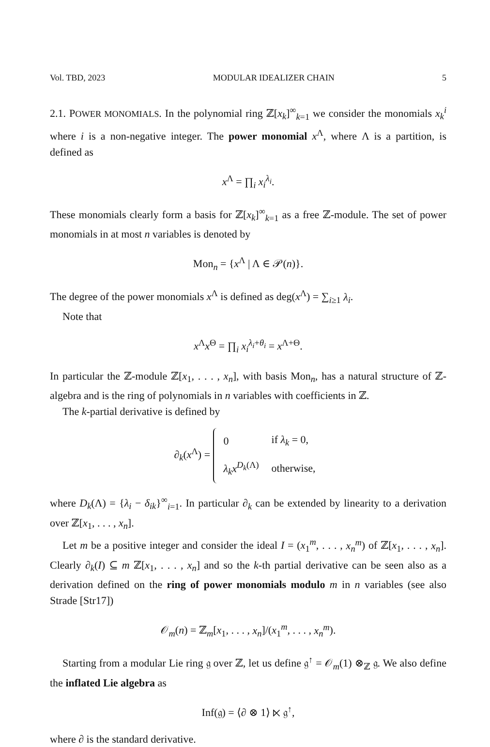Vol. TBD, 2023 MODULAR IDEALIZER CHAIN 5
2.1. POWER MONOMIALS. In the polynomial ring ℤ[x<sub>k</sub>]<sup>∞</sup><sub>k=1</sub> we consider the monomials x<sub>k</sub><sup>i</sup> where i is a non-negative integer. The power monomial x<sup>Λ</sup>, where Λ is a partition, is defined as
x<sup>Λ</sup> = ∏<sub>i</sub> x<sub>i</sub><sup>λ<sub>i</sub></sup>.
These monomials clearly form a basis for ℤ[x<sub>k</sub>]<sup>∞</sup><sub>k=1</sub> as a free ℤ-module. The set of power monomials in at most n variables is denoted by
Mon<sub>n</sub> = {x<sup>Λ</sup> | Λ ∈ 𝒫(n)}.
The degree of the power monomials x<sup>Λ</sup> is defined as deg(x<sup>Λ</sup>) = ∑<sub>i≥1</sub> λ<sub>i</sub>.
Note that
x<sup>Λ</sup>x<sup>Θ</sup> = ∏<sub>i</sub> x<sub>i</sub><sup>λ<sub>i</sub>+θ<sub>i</sub></sup> = x<sup>Λ+Θ</sup>.
In particular the ℤ-module ℤ[x<sub>1</sub>, . . . , x<sub>n</sub>], with basis Mon<sub>n</sub>, has a natural structure of ℤ-algebra and is the ring of polynomials in n variables with coefficients in ℤ.
The k-partial derivative is defined by
∂<sub>k</sub>(x<sup>Λ</sup>) =
| 0 | if λ<sub>k</sub> = 0, |
| λ<sub>k</sub>x<sup>D<sub>k</sub>(Λ)</sup> | otherwise, |
where D<sub>k</sub>(Λ) = {λ<sub>i</sub> − δ<sub>ik</sub>}<sup>∞</sup><sub>i=1</sub>. In particular ∂<sub>k</sub> can be extended by linearity to a derivation over ℤ[x<sub>1</sub>, . . . , x<sub>n</sub>].
Let m be a positive integer and consider the ideal I = (x<sub>1</sub><sup>m</sup>, . . . , x<sub>n</sub><sup>m</sup>) of ℤ[x<sub>1</sub>, . . . , x<sub>n</sub>]. Clearly ∂<sub>k</sub>(I) ⊆ m ℤ[x<sub>1</sub>, . . . , x<sub>n</sub>] and so the k-th partial derivative can be seen also as a derivation defined on the ring of power monomials modulo m in n variables (see also Strade [Str17])
𝒪<sub>m</sub>(n) = ℤ<sub>m</sub>[x<sub>1</sub>, . . . , x<sub>n</sub>]/(x<sub>1</sub><sup>m</sup>, . . . , x<sub>n</sub><sup>m</sup>).
Starting from a modular Lie ring 𝔤 over ℤ, let us define 𝔤<sup>↑</sup> = 𝒪<sub>m</sub>(1) ⊗<sub>ℤ</sub> 𝔤. We also define the inflated Lie algebra as
Inf(𝔤) = ⟨∂ ⊗ 1⟩ ⋉ 𝔤<sup>↑</sup>,
where ∂ is the standard derivative.